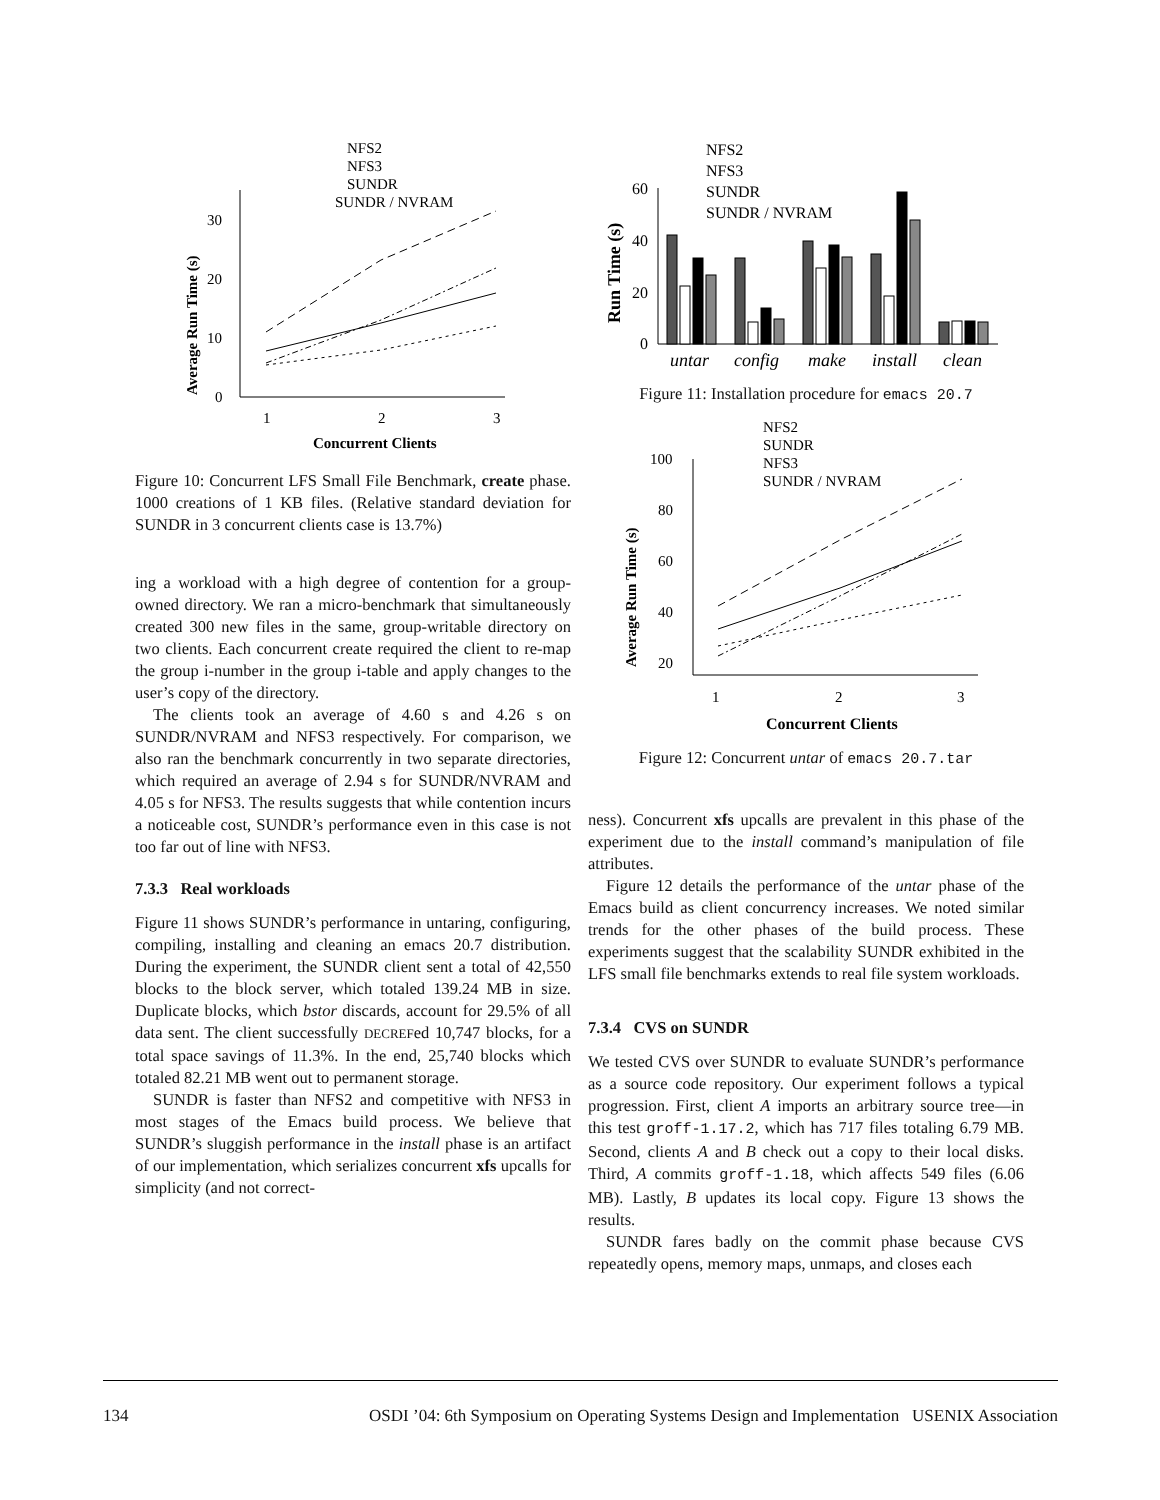Average Run Time (s)
0
10
20
30
1
2
3
Concurrent Clients
NFS2
NFS3
SUNDR
SUNDR / NVRAM
Figure 10: Concurrent LFS Small File Benchmark, create phase. 1000 creations of 1 KB files. (Relative standard deviation for SUNDR in 3 concurrent clients case is 13.7%)
ing a workload with a high degree of contention for a group-owned directory. We ran a micro-benchmark that simultaneously created 300 new files in the same, group-writable directory on two clients. Each concurrent create required the client to re-map the group i-number in the group i-table and apply changes to the user’s copy of the directory.
The clients took an average of 4.60 s and 4.26 s on SUNDR/NVRAM and NFS3 respectively. For comparison, we also ran the benchmark concurrently in two separate directories, which required an average of 2.94 s for SUNDR/NVRAM and 4.05 s for NFS3. The results suggests that while contention incurs a noticeable cost, SUNDR’s performance even in this case is not too far out of line with NFS3.
7.3.3 Real workloads
Figure 11 shows SUNDR’s performance in untaring, configuring, compiling, installing and cleaning an emacs 20.7 distribution. During the experiment, the SUNDR client sent a total of 42,550 blocks to the block server, which totaled 139.24 MB in size. Duplicate blocks, which bstor discards, account for 29.5% of all data sent. The client successfully DECREFed 10,747 blocks, for a total space savings of 11.3%. In the end, 25,740 blocks which totaled 82.21 MB went out to permanent storage.
SUNDR is faster than NFS2 and competitive with NFS3 in most stages of the Emacs build process. We believe that SUNDR’s sluggish performance in the install phase is an artifact of our implementation, which serializes concurrent xfs upcalls for simplicity (and not correct-
Run Time (s)
0
20
40
60
untar
config
make
install
clean
NFS2
NFS3
SUNDR
SUNDR / NVRAM
Figure 11: Installation procedure for emacs 20.7
Average Run Time (s)
100
80
60
40
20
1
2
3
Concurrent Clients
NFS2
SUNDR
NFS3
SUNDR / NVRAM
Figure 12: Concurrent untar of emacs 20.7.tar
ness). Concurrent xfs upcalls are prevalent in this phase of the experiment due to the install command’s manipulation of file attributes.
Figure 12 details the performance of the untar phase of the Emacs build as client concurrency increases. We noted similar trends for the other phases of the build process. These experiments suggest that the scalability SUNDR exhibited in the LFS small file benchmarks extends to real file system workloads.
7.3.4 CVS on SUNDR
We tested CVS over SUNDR to evaluate SUNDR’s performance as a source code repository. Our experiment follows a typical progression. First, client A imports an arbitrary source tree—in this test groff-1.17.2, which has 717 files totaling 6.79 MB. Second, clients A and B check out a copy to their local disks. Third, A commits groff-1.18, which affects 549 files (6.06 MB). Lastly, B updates its local copy. Figure 13 shows the results.
SUNDR fares badly on the commit phase because CVS repeatedly opens, memory maps, unmaps, and closes each
134 OSDI ’04: 6th Symposium on Operating Systems Design and Implementation USENIX Association